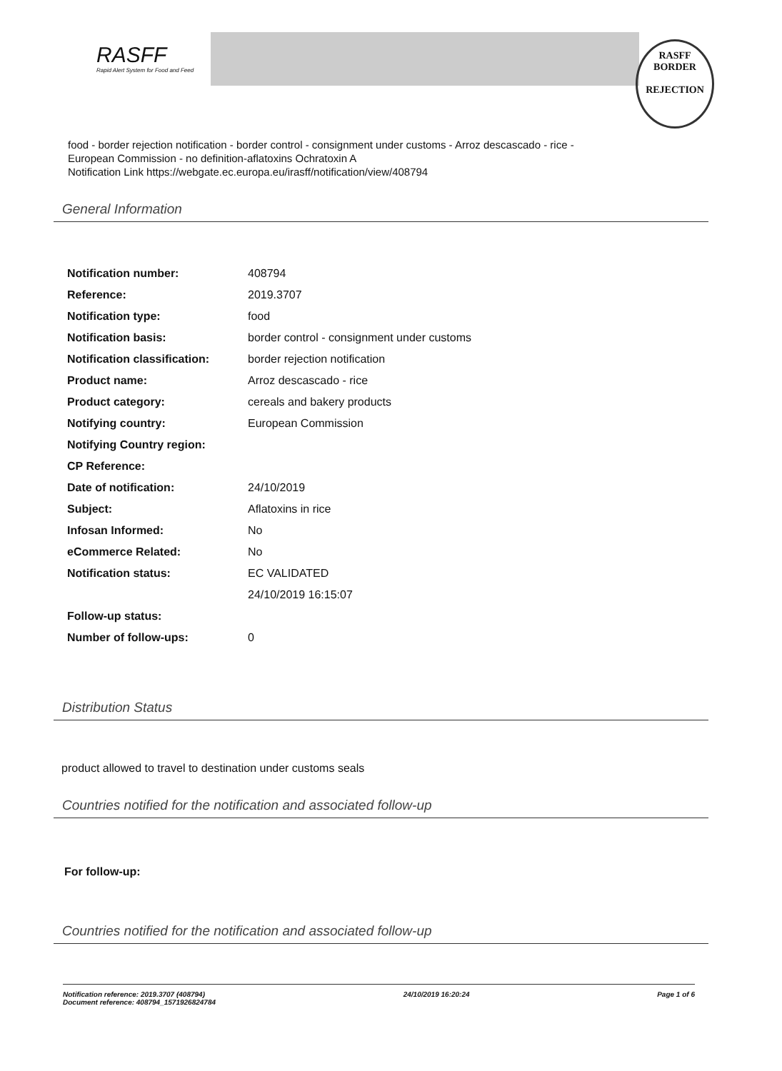RASFF
Rapid Alert System for Food and Feed
RASFF
BORDER
REJECTION
food - border rejection notification - border control - consignment under customs - Arroz descascado - rice -
European Commission - no definition-aflatoxins Ochratoxin A
Notification Link https://webgate.ec.europa.eu/irasff/notification/view/408794
General Information
| Notification number: | 408794 |
| Reference: | 2019.3707 |
| Notification type: | food |
| Notification basis: | border control - consignment under customs |
| Notification classification: | border rejection notification |
| Product name: | Arroz descascado - rice |
| Product category: | cereals and bakery products |
| Notifying country: | European Commission |
| Notifying Country region: | |
| CP Reference: | |
| Date of notification: | 24/10/2019 |
| Subject: | Aflatoxins in rice |
| Infosan Informed: | No |
| eCommerce Related: | No |
| Notification status: | EC VALIDATED |
| | 24/10/2019 16:15:07 |
| Follow-up status: | |
| Number of follow-ups: | 0 |
Distribution Status
product allowed to travel to destination under customs seals
Countries notified for the notification and associated follow-up
For follow-up:
Countries notified for the notification and associated follow-up
Notification reference: 2019.3707 (408794)
Document reference: 408794_1571926824784
24/10/2019 16:20:24 Page 1 of 6